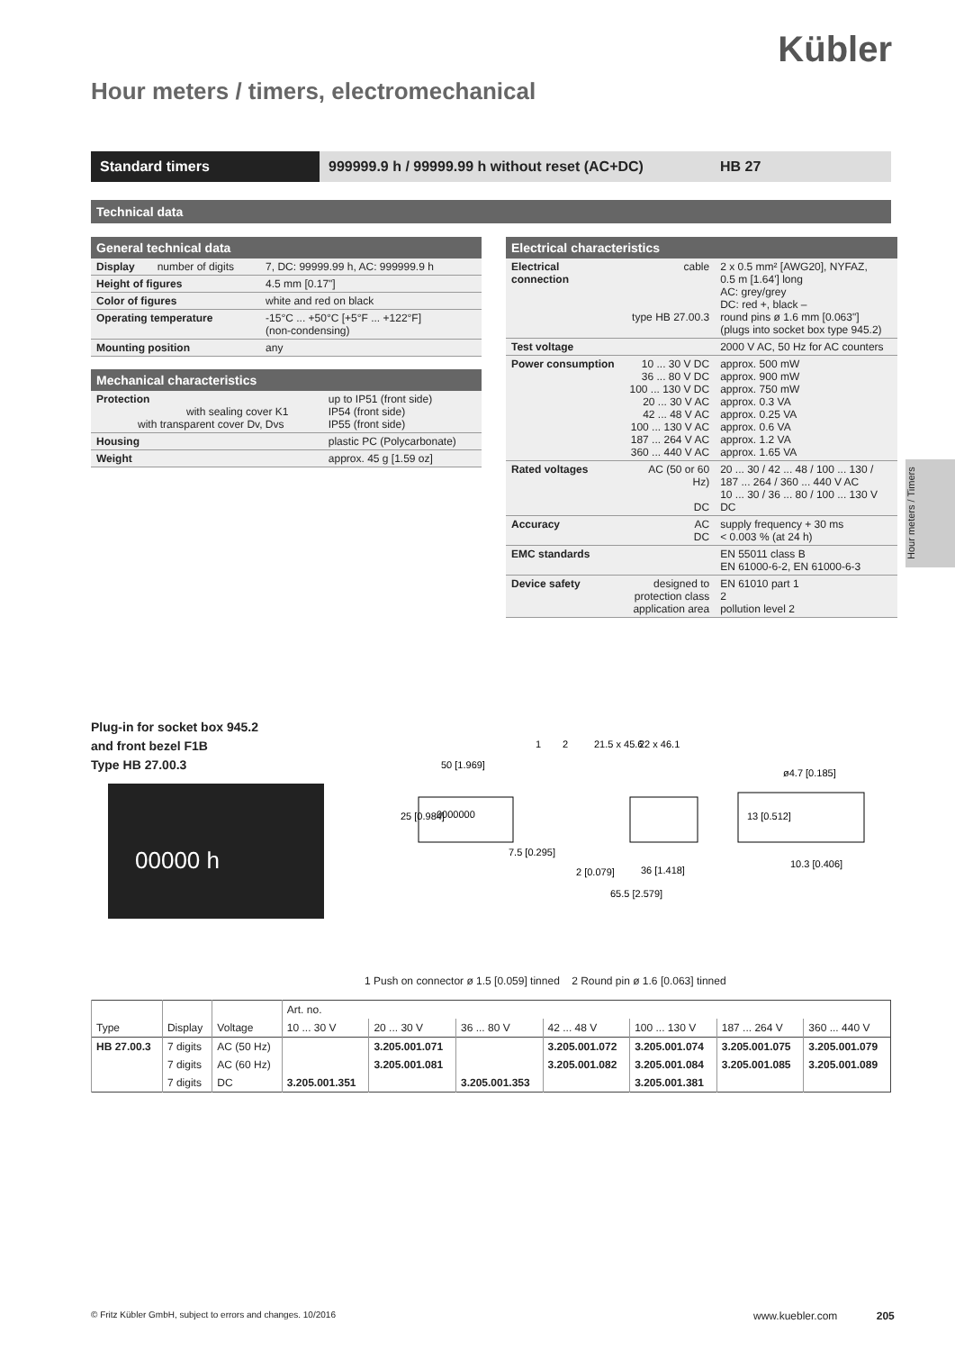Kübler
Hour meters / timers, electromechanical
Standard timers 999999.9 h / 99999.99 h without reset (AC+DC)
HB 27
Technical data
| General technical data | | |
| --- | --- | --- |
| Display | number of digits | 7, DC: 99999.99 h, AC: 999999.9 h |
| Height of figures | | 4.5 mm [0.17"] |
| Color of figures | | white and red on black |
| Operating temperature | | -15°C ... +50°C [+5°F ... +122°F] (non-condensing) |
| Mounting position | | any |
| Mechanical characteristics | |
| --- | --- |
| Protection with sealing cover K1 with transparent cover Dv, Dvs | up to IP51 (front side) IP54 (front side) IP55 (front side) |
| Housing | plastic PC (Polycarbonate) |
| Weight | approx. 45 g [1.59 oz] |
| Electrical characteristics | | |
| --- | --- | --- |
| Electrical connection | cable type HB 27.00.3 | 2 x 0.5 mm² [AWG20], NYFAZ, 0.5 m [1.64'] long AC: grey/grey DC: red +, black – round pins ø 1.6 mm [0.063"] (plugs into socket box type 945.2) |
| Test voltage | | 2000 V AC, 50 Hz for AC counters |
| Power consumption | 10 ... 30 V DC 36 ... 80 V DC 100 ... 130 V DC 20 ... 30 V AC 42 ... 48 V AC 100 ... 130 V AC 187 ... 264 V AC 360 ... 440 V AC | approx. 500 mW approx. 900 mW approx. 750 mW approx. 0.3 VA approx. 0.25 VA approx. 0.6 VA approx. 1.2 VA approx. 1.65 VA |
| Rated voltages | AC (50 or 60 Hz) DC | 20 ... 30 / 42 ... 48 / 100 ... 130 / 187 ... 264 / 360 ... 440 V AC 10 ... 30 / 36 ... 80 / 100 ... 130 V DC |
| Accuracy | AC DC | supply frequency + 30 ms < 0.003 % (at 24 h) |
| EMC standards | | EN 55011 class B EN 61000-6-2, EN 61000-6-3 |
| Device safety | designed to protection class application area | EN 61010 part 1 2 pollution level 2 |
Hour meters / Timers
Plug-in for socket box 945.2
and front bezel F1B
Type HB 27.00.3
00000 h
50 [1.969]
7.5 [0.295]
2 [0.079]
36 [1.418]
65.5 [2.579]
ø4.7 [0.185]
10.3 [0.406]
25 [0.984]
21.5 x 45.6
22 x 46.1
13 [0.512]
1
2
0000000
1 Push on connector ø 1.5 [0.059] tinned 2 Round pin ø 1.6 [0.063] tinned
| Type | Display | Voltage | Art. no. | | | | | | |
| --- | --- | --- | --- | --- | --- | --- | --- | --- | --- |
| | | | 10 ... 30 V | 20 ... 30 V | 36 ... 80 V | 42 ... 48 V | 100 ... 130 V | 187 ... 264 V | 360 ... 440 V |
| HB 27.00.3 | 7 digits | AC (50 Hz) | | 3.205.001.071 | | 3.205.001.072 | 3.205.001.074 | 3.205.001.075 | 3.205.001.079 |
| | 7 digits | AC (60 Hz) | | 3.205.001.081 | | 3.205.001.082 | 3.205.001.084 | 3.205.001.085 | 3.205.001.089 |
| | 7 digits | DC | 3.205.001.351 | | 3.205.001.353 | | 3.205.001.381 | | |
© Fritz Kübler GmbH, subject to errors and changes. 10/2016
www.kuebler.com 205